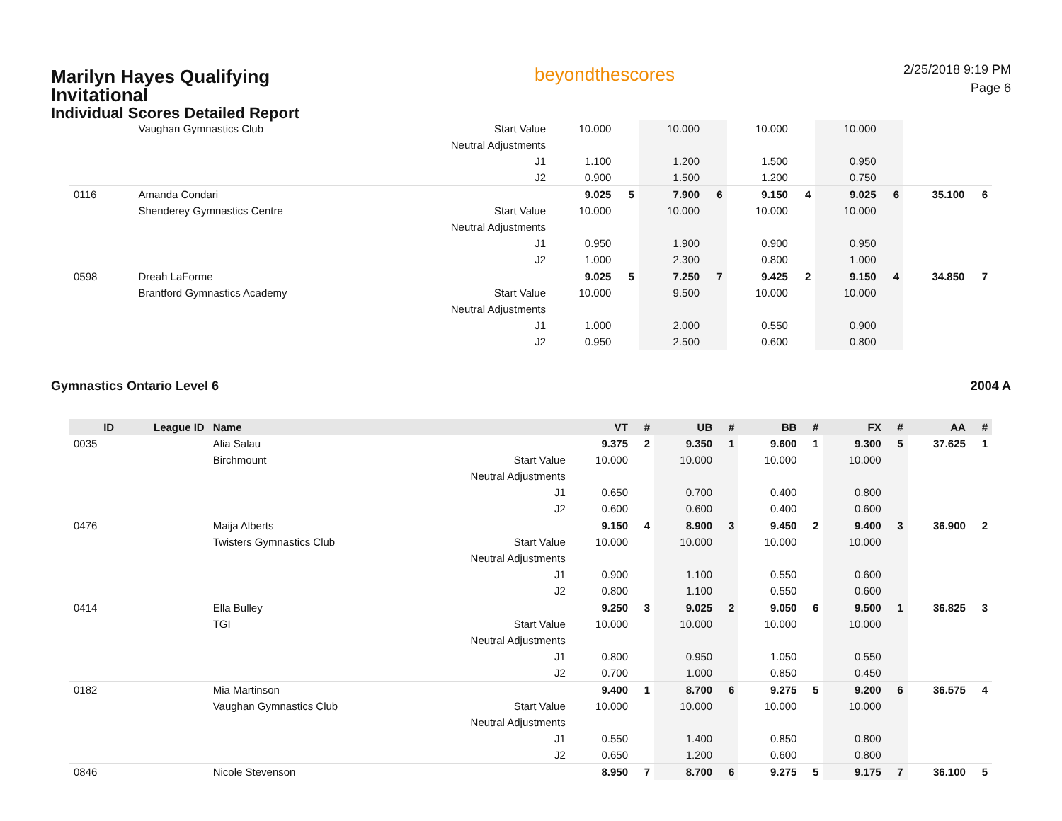Marilyn Hayes Qualifying Invitational
Individual Scores Detailed Report
beyondthescores
2/25/2018 9:19 PM
Page 6
| | | Vaughan Gymnastics Club | Start Value | 10.000 | | 10.000 | | 10.000 | | 10.000 | | | |
| | | | Neutral Adjustments | | | | | | | | | | |
| | | | J1 | 1.100 | | 1.200 | | 1.500 | | 0.950 | | | |
| | | | J2 | 0.900 | | 1.500 | | 1.200 | | 0.750 | | | |
| 0116 | | Amanda Condari | | 9.025 | 5 | 7.900 | 6 | 9.150 | 4 | 9.025 | 6 | 35.100 | 6 |
| | | Shenderey Gymnastics Centre | Start Value | 10.000 | | 10.000 | | 10.000 | | 10.000 | | | |
| | | | Neutral Adjustments | | | | | | | | | | |
| | | | J1 | 0.950 | | 1.900 | | 0.900 | | 0.950 | | | |
| | | | J2 | 1.000 | | 2.300 | | 0.800 | | 1.000 | | | |
| 0598 | | Dreah LaForme | | 9.025 | 5 | 7.250 | 7 | 9.425 | 2 | 9.150 | 4 | 34.850 | 7 |
| | | Brantford Gymnastics Academy | Start Value | 10.000 | | 9.500 | | 10.000 | | 10.000 | | | |
| | | | Neutral Adjustments | | | | | | | | | | |
| | | | J1 | 1.000 | | 2.000 | | 0.550 | | 0.900 | | | |
| | | | J2 | 0.950 | | 2.500 | | 0.600 | | 0.800 | | | |
Gymnastics Ontario Level 6 2004 A
| ID | League ID | Name | | VT | # | UB | # | BB | # | FX | # | AA | # |
| --- | --- | --- | --- | --- | --- | --- | --- | --- | --- | --- | --- | --- | --- |
| 0035 | | Alia Salau | | 9.375 | 2 | 9.350 | 1 | 9.600 | 1 | 9.300 | 5 | 37.625 | 1 |
| | | Birchmount | Start Value | 10.000 | | 10.000 | | 10.000 | | 10.000 | | | |
| | | | Neutral Adjustments | | | | | | | | | | |
| | | | J1 | 0.650 | | 0.700 | | 0.400 | | 0.800 | | | |
| | | | J2 | 0.600 | | 0.600 | | 0.400 | | 0.600 | | | |
| 0476 | | Maija Alberts | | 9.150 | 4 | 8.900 | 3 | 9.450 | 2 | 9.400 | 3 | 36.900 | 2 |
| | | Twisters Gymnastics Club | Start Value | 10.000 | | 10.000 | | 10.000 | | 10.000 | | | |
| | | | Neutral Adjustments | | | | | | | | | | |
| | | | J1 | 0.900 | | 1.100 | | 0.550 | | 0.600 | | | |
| | | | J2 | 0.800 | | 1.100 | | 0.550 | | 0.600 | | | |
| 0414 | | Ella Bulley | | 9.250 | 3 | 9.025 | 2 | 9.050 | 6 | 9.500 | 1 | 36.825 | 3 |
| | | TGI | Start Value | 10.000 | | 10.000 | | 10.000 | | 10.000 | | | |
| | | | Neutral Adjustments | | | | | | | | | | |
| | | | J1 | 0.800 | | 0.950 | | 1.050 | | 0.550 | | | |
| | | | J2 | 0.700 | | 1.000 | | 0.850 | | 0.450 | | | |
| 0182 | | Mia Martinson | | 9.400 | 1 | 8.700 | 6 | 9.275 | 5 | 9.200 | 6 | 36.575 | 4 |
| | | Vaughan Gymnastics Club | Start Value | 10.000 | | 10.000 | | 10.000 | | 10.000 | | | |
| | | | Neutral Adjustments | | | | | | | | | | |
| | | | J1 | 0.550 | | 1.400 | | 0.850 | | 0.800 | | | |
| | | | J2 | 0.650 | | 1.200 | | 0.600 | | 0.800 | | | |
| 0846 | | Nicole Stevenson | | 8.950 | 7 | 8.700 | 6 | 9.275 | 5 | 9.175 | 7 | 36.100 | 5 |